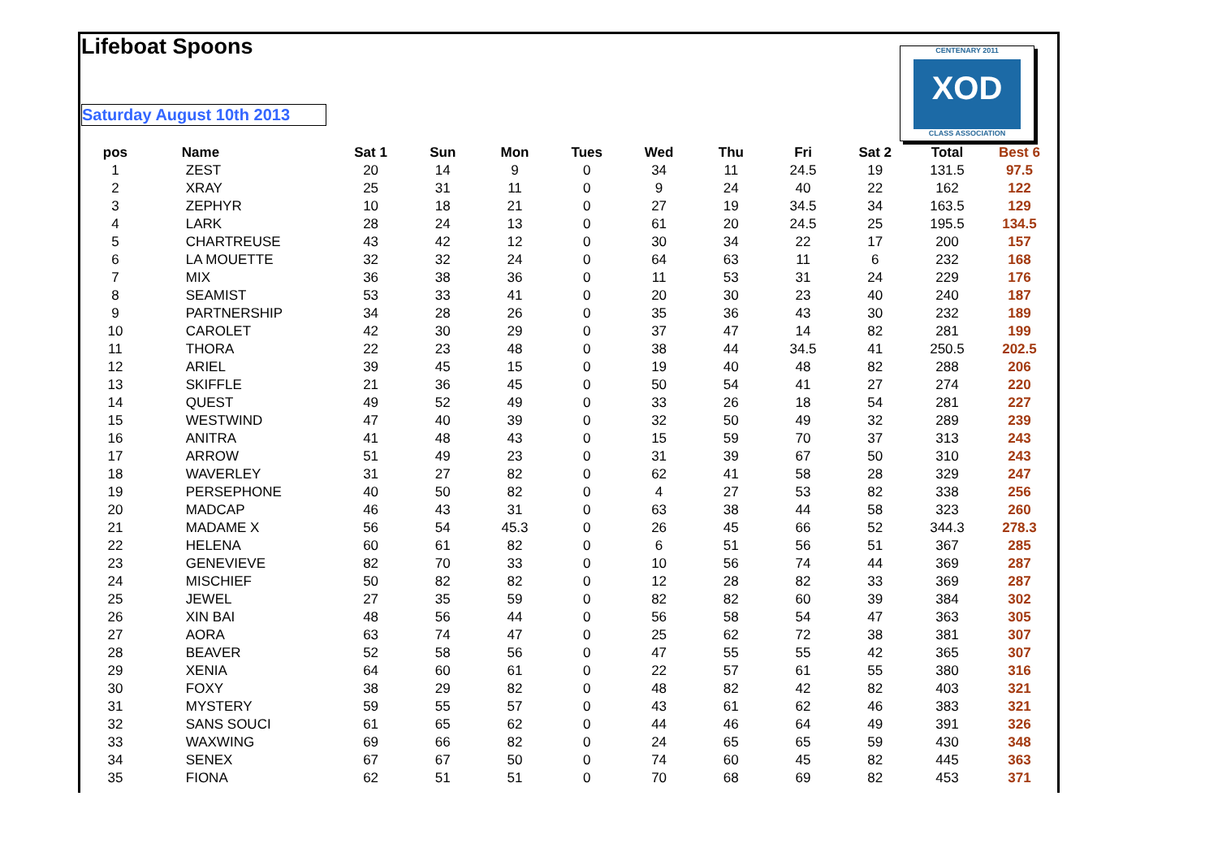Lifeboat Spoons
Saturday August 10th 2013
CENTENARY 2011
XOD
CLASS ASSOCIATION
| pos | Name | Sat 1 | Sun | Mon | Tues | Wed | Thu | Fri | Sat 2 | Total | Best 6 |
| --- | --- | --- | --- | --- | --- | --- | --- | --- | --- | --- | --- |
| 1 | ZEST | 20 | 14 | 9 | 0 | 34 | 11 | 24.5 | 19 | 131.5 | 97.5 |
| 2 | XRAY | 25 | 31 | 11 | 0 | 9 | 24 | 40 | 22 | 162 | 122 |
| 3 | ZEPHYR | 10 | 18 | 21 | 0 | 27 | 19 | 34.5 | 34 | 163.5 | 129 |
| 4 | LARK | 28 | 24 | 13 | 0 | 61 | 20 | 24.5 | 25 | 195.5 | 134.5 |
| 5 | CHARTREUSE | 43 | 42 | 12 | 0 | 30 | 34 | 22 | 17 | 200 | 157 |
| 6 | LA MOUETTE | 32 | 32 | 24 | 0 | 64 | 63 | 11 | 6 | 232 | 168 |
| 7 | MIX | 36 | 38 | 36 | 0 | 11 | 53 | 31 | 24 | 229 | 176 |
| 8 | SEAMIST | 53 | 33 | 41 | 0 | 20 | 30 | 23 | 40 | 240 | 187 |
| 9 | PARTNERSHIP | 34 | 28 | 26 | 0 | 35 | 36 | 43 | 30 | 232 | 189 |
| 10 | CAROLET | 42 | 30 | 29 | 0 | 37 | 47 | 14 | 82 | 281 | 199 |
| 11 | THORA | 22 | 23 | 48 | 0 | 38 | 44 | 34.5 | 41 | 250.5 | 202.5 |
| 12 | ARIEL | 39 | 45 | 15 | 0 | 19 | 40 | 48 | 82 | 288 | 206 |
| 13 | SKIFFLE | 21 | 36 | 45 | 0 | 50 | 54 | 41 | 27 | 274 | 220 |
| 14 | QUEST | 49 | 52 | 49 | 0 | 33 | 26 | 18 | 54 | 281 | 227 |
| 15 | WESTWIND | 47 | 40 | 39 | 0 | 32 | 50 | 49 | 32 | 289 | 239 |
| 16 | ANITRA | 41 | 48 | 43 | 0 | 15 | 59 | 70 | 37 | 313 | 243 |
| 17 | ARROW | 51 | 49 | 23 | 0 | 31 | 39 | 67 | 50 | 310 | 243 |
| 18 | WAVERLEY | 31 | 27 | 82 | 0 | 62 | 41 | 58 | 28 | 329 | 247 |
| 19 | PERSEPHONE | 40 | 50 | 82 | 0 | 4 | 27 | 53 | 82 | 338 | 256 |
| 20 | MADCAP | 46 | 43 | 31 | 0 | 63 | 38 | 44 | 58 | 323 | 260 |
| 21 | MADAME X | 56 | 54 | 45.3 | 0 | 26 | 45 | 66 | 52 | 344.3 | 278.3 |
| 22 | HELENA | 60 | 61 | 82 | 0 | 6 | 51 | 56 | 51 | 367 | 285 |
| 23 | GENEVIEVE | 82 | 70 | 33 | 0 | 10 | 56 | 74 | 44 | 369 | 287 |
| 24 | MISCHIEF | 50 | 82 | 82 | 0 | 12 | 28 | 82 | 33 | 369 | 287 |
| 25 | JEWEL | 27 | 35 | 59 | 0 | 82 | 82 | 60 | 39 | 384 | 302 |
| 26 | XIN BAI | 48 | 56 | 44 | 0 | 56 | 58 | 54 | 47 | 363 | 305 |
| 27 | AORA | 63 | 74 | 47 | 0 | 25 | 62 | 72 | 38 | 381 | 307 |
| 28 | BEAVER | 52 | 58 | 56 | 0 | 47 | 55 | 55 | 42 | 365 | 307 |
| 29 | XENIA | 64 | 60 | 61 | 0 | 22 | 57 | 61 | 55 | 380 | 316 |
| 30 | FOXY | 38 | 29 | 82 | 0 | 48 | 82 | 42 | 82 | 403 | 321 |
| 31 | MYSTERY | 59 | 55 | 57 | 0 | 43 | 61 | 62 | 46 | 383 | 321 |
| 32 | SANS SOUCI | 61 | 65 | 62 | 0 | 44 | 46 | 64 | 49 | 391 | 326 |
| 33 | WAXWING | 69 | 66 | 82 | 0 | 24 | 65 | 65 | 59 | 430 | 348 |
| 34 | SENEX | 67 | 67 | 50 | 0 | 74 | 60 | 45 | 82 | 445 | 363 |
| 35 | FIONA | 62 | 51 | 51 | 0 | 70 | 68 | 69 | 82 | 453 | 371 |